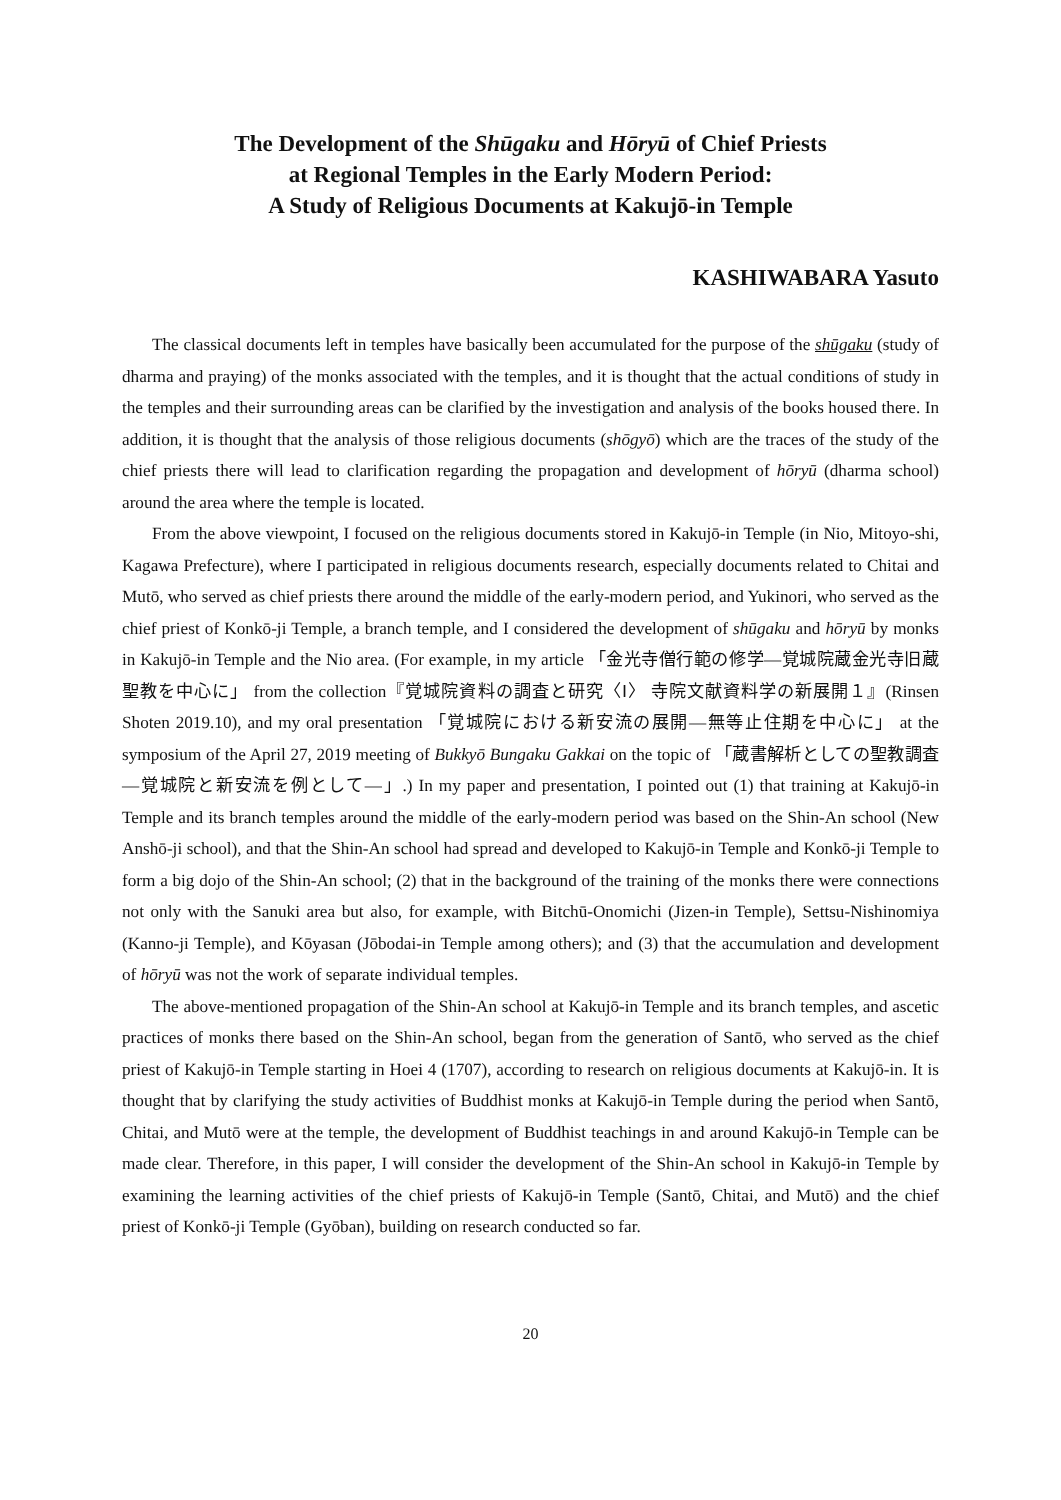The Development of the Shūgaku and Hōryū of Chief Priests
at Regional Temples in the Early Modern Period:
A Study of Religious Documents at Kakujō-in Temple
KASHIWABARA Yasuto
The classical documents left in temples have basically been accumulated for the purpose of the shūgaku (study of dharma and praying) of the monks associated with the temples, and it is thought that the actual conditions of study in the temples and their surrounding areas can be clarified by the investigation and analysis of the books housed there. In addition, it is thought that the analysis of those religious documents (shōgyō) which are the traces of the study of the chief priests there will lead to clarification regarding the propagation and development of hōryū (dharma school) around the area where the temple is located.
From the above viewpoint, I focused on the religious documents stored in Kakujō-in Temple (in Nio, Mitoyo-shi, Kagawa Prefecture), where I participated in religious documents research, especially documents related to Chitai and Mutō, who served as chief priests there around the middle of the early-modern period, and Yukinori, who served as the chief priest of Konkō-ji Temple, a branch temple, and I considered the development of shūgaku and hōryū by monks in Kakujō-in Temple and the Nio area. (For example, in my article 「金光寺僧行範の修学—覚城院蔵金光寺旧蔵聖教を中心に」 from the collection『覚城院資料の調査と研究〈Ⅰ〉 寺院文献資料学の新展開１』(Rinsen Shoten 2019.10), and my oral presentation 「覚城院における新安流の展開—無等止住期を中心に」 at the symposium of the April 27, 2019 meeting of Bukkyō Bungaku Gakkai on the topic of 「蔵書解析としての聖教調査—覚城院と新安流を例として—」.) In my paper and presentation, I pointed out (1) that training at Kakujō-in Temple and its branch temples around the middle of the early-modern period was based on the Shin-An school (New Anshō-ji school), and that the Shin-An school had spread and developed to Kakujō-in Temple and Konkō-ji Temple to form a big dojo of the Shin-An school; (2) that in the background of the training of the monks there were connections not only with the Sanuki area but also, for example, with Bitchū-Onomichi (Jizen-in Temple), Settsu-Nishinomiya (Kanno-ji Temple), and Kōyasan (Jōbodai-in Temple among others); and (3) that the accumulation and development of hōryū was not the work of separate individual temples.
The above-mentioned propagation of the Shin-An school at Kakujō-in Temple and its branch temples, and ascetic practices of monks there based on the Shin-An school, began from the generation of Santō, who served as the chief priest of Kakujō-in Temple starting in Hoei 4 (1707), according to research on religious documents at Kakujō-in. It is thought that by clarifying the study activities of Buddhist monks at Kakujō-in Temple during the period when Santō, Chitai, and Mutō were at the temple, the development of Buddhist teachings in and around Kakujō-in Temple can be made clear. Therefore, in this paper, I will consider the development of the Shin-An school in Kakujō-in Temple by examining the learning activities of the chief priests of Kakujō-in Temple (Santō, Chitai, and Mutō) and the chief priest of Konkō-ji Temple (Gyōban), building on research conducted so far.
20